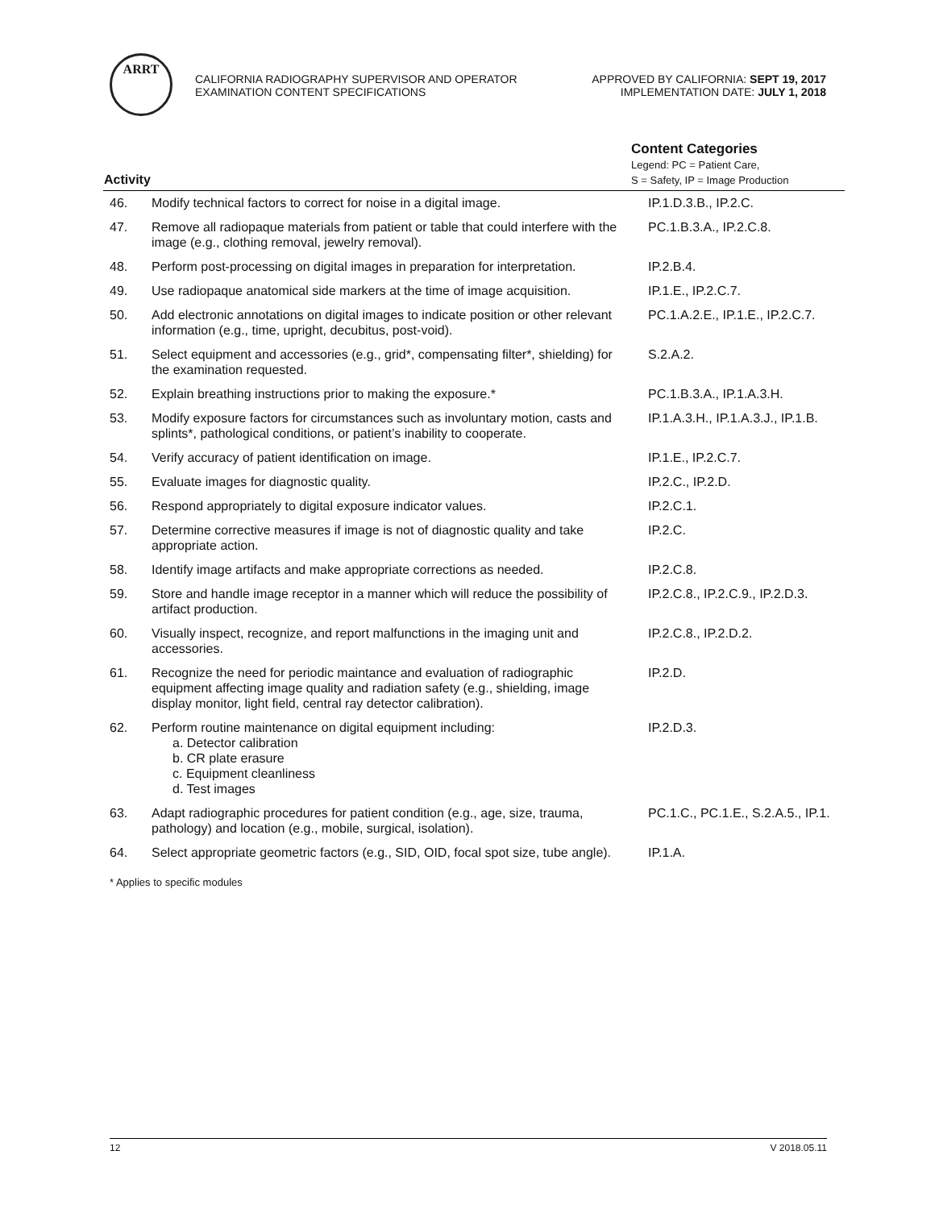ARRT
CALIFORNIA RADIOGRAPHY SUPERVISOR AND OPERATOR
EXAMINATION CONTENT SPECIFICATIONS
APPROVED BY CALIFORNIA: SEPT 19, 2017
IMPLEMENTATION DATE: JULY 1, 2018
| Activity | | Content Categories Legend: PC = Patient Care, S = Safety, IP = Image Production |
| --- | --- | --- |
| 46. | Modify technical factors to correct for noise in a digital image. | IP.1.D.3.B., IP.2.C. |
| 47. | Remove all radiopaque materials from patient or table that could interfere with the image (e.g., clothing removal, jewelry removal). | PC.1.B.3.A., IP.2.C.8. |
| 48. | Perform post-processing on digital images in preparation for interpretation. | IP.2.B.4. |
| 49. | Use radiopaque anatomical side markers at the time of image acquisition. | IP.1.E., IP.2.C.7. |
| 50. | Add electronic annotations on digital images to indicate position or other relevant information (e.g., time, upright, decubitus, post-void). | PC.1.A.2.E., IP.1.E., IP.2.C.7. |
| 51. | Select equipment and accessories (e.g., grid*, compensating filter*, shielding) for the examination requested. | S.2.A.2. |
| 52. | Explain breathing instructions prior to making the exposure.* | PC.1.B.3.A., IP.1.A.3.H. |
| 53. | Modify exposure factors for circumstances such as involuntary motion, casts and splints*, pathological conditions, or patient’s inability to cooperate. | IP.1.A.3.H., IP.1.A.3.J., IP.1.B. |
| 54. | Verify accuracy of patient identification on image. | IP.1.E., IP.2.C.7. |
| 55. | Evaluate images for diagnostic quality. | IP.2.C., IP.2.D. |
| 56. | Respond appropriately to digital exposure indicator values. | IP.2.C.1. |
| 57. | Determine corrective measures if image is not of diagnostic quality and take appropriate action. | IP.2.C. |
| 58. | Identify image artifacts and make appropriate corrections as needed. | IP.2.C.8. |
| 59. | Store and handle image receptor in a manner which will reduce the possibility of artifact production. | IP.2.C.8., IP.2.C.9., IP.2.D.3. |
| 60. | Visually inspect, recognize, and report malfunctions in the imaging unit and accessories. | IP.2.C.8., IP.2.D.2. |
| 61. | Recognize the need for periodic maintance and evaluation of radiographic equipment affecting image quality and radiation safety (e.g., shielding, image display monitor, light field, central ray detector calibration). | IP.2.D. |
| 62. | Perform routine maintenance on digital equipment including: a. Detector calibration b. CR plate erasure c. Equipment cleanliness d. Test images | IP.2.D.3. |
| 63. | Adapt radiographic procedures for patient condition (e.g., age, size, trauma, pathology) and location (e.g., mobile, surgical, isolation). | PC.1.C., PC.1.E., S.2.A.5., IP.1. |
| 64. | Select appropriate geometric factors (e.g., SID, OID, focal spot size, tube angle). | IP.1.A. |
* Applies to specific modules
12 V 2018.05.11